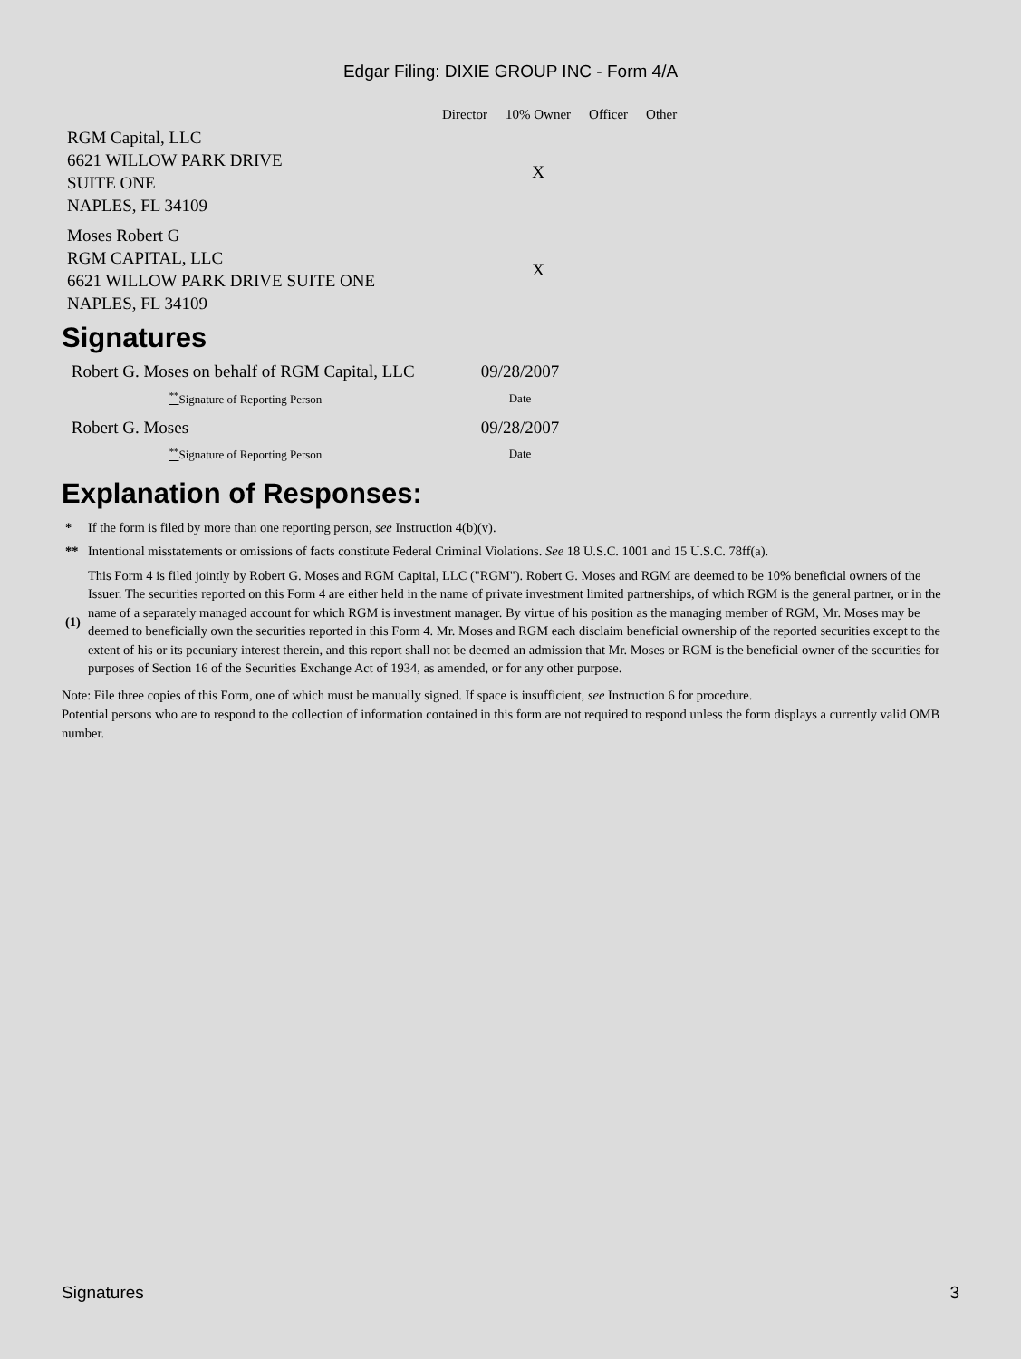Edgar Filing: DIXIE GROUP INC - Form 4/A
| | Director | 10% Owner | Officer | Other |
| --- | --- | --- | --- | --- |
| RGM Capital, LLC 6621 WILLOW PARK DRIVE SUITE ONE NAPLES, FL 34109 | | X | | |
| Moses Robert G RGM CAPITAL, LLC 6621 WILLOW PARK DRIVE SUITE ONE NAPLES, FL 34109 | | X | | |
Signatures
| Robert G. Moses on behalf of RGM Capital, LLC | 09/28/2007 |
| <sup>**</sup> Signature of Reporting Person | Date |
| Robert G. Moses | 09/28/2007 |
| <sup>**</sup> Signature of Reporting Person | Date |
Explanation of Responses:
| * | If the form is filed by more than one reporting person, see Instruction 4(b)(v). |
| ** | Intentional misstatements or omissions of facts constitute Federal Criminal Violations. See 18 U.S.C. 1001 and 15 U.S.C. 78ff(a). |
| (1) | This Form 4 is filed jointly by Robert G. Moses and RGM Capital, LLC ("RGM"). Robert G. Moses and RGM are deemed to be 10% beneficial owners of the Issuer. The securities reported on this Form 4 are either held in the name of private investment limited partnerships, of which RGM is the general partner, or in the name of a separately managed account for which RGM is investment manager. By virtue of his position as the managing member of RGM, Mr. Moses may be deemed to beneficially own the securities reported in this Form 4. Mr. Moses and RGM each disclaim beneficial ownership of the reported securities except to the extent of his or its pecuniary interest therein, and this report shall not be deemed an admission that Mr. Moses or RGM is the beneficial owner of the securities for purposes of Section 16 of the Securities Exchange Act of 1934, as amended, or for any other purpose. |
Note: File three copies of this Form, one of which must be manually signed. If space is insufficient, see Instruction 6 for procedure.
Potential persons who are to respond to the collection of information contained in this form are not required to respond unless the form displays a currently valid OMB number.
Signatures 3